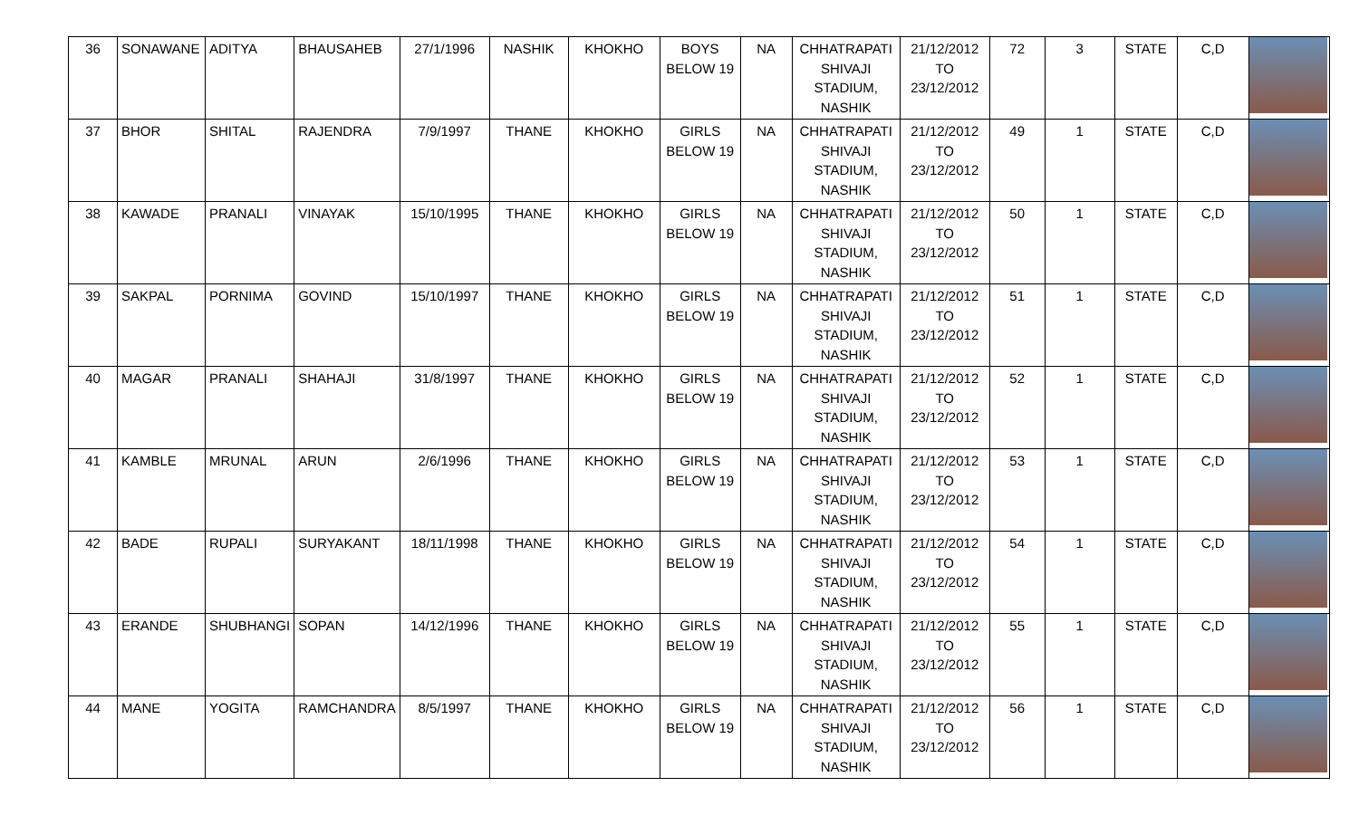| 36 | SONAWANE | ADITYA | BHAUSAHEB | 27/1/1996 | NASHIK | KHOKHO | BOYS BELOW 19 | NA | CHHATRAPATI SHIVAJI STADIUM, NASHIK | 21/12/2012 TO 23/12/2012 | 72 | 3 | STATE | C,D | |
| 37 | BHOR | SHITAL | RAJENDRA | 7/9/1997 | THANE | KHOKHO | GIRLS BELOW 19 | NA | CHHATRAPATI SHIVAJI STADIUM, NASHIK | 21/12/2012 TO 23/12/2012 | 49 | 1 | STATE | C,D | |
| 38 | KAWADE | PRANALI | VINAYAK | 15/10/1995 | THANE | KHOKHO | GIRLS BELOW 19 | NA | CHHATRAPATI SHIVAJI STADIUM, NASHIK | 21/12/2012 TO 23/12/2012 | 50 | 1 | STATE | C,D | |
| 39 | SAKPAL | PORNIMA | GOVIND | 15/10/1997 | THANE | KHOKHO | GIRLS BELOW 19 | NA | CHHATRAPATI SHIVAJI STADIUM, NASHIK | 21/12/2012 TO 23/12/2012 | 51 | 1 | STATE | C,D | |
| 40 | MAGAR | PRANALI | SHAHAJI | 31/8/1997 | THANE | KHOKHO | GIRLS BELOW 19 | NA | CHHATRAPATI SHIVAJI STADIUM, NASHIK | 21/12/2012 TO 23/12/2012 | 52 | 1 | STATE | C,D | |
| 41 | KAMBLE | MRUNAL | ARUN | 2/6/1996 | THANE | KHOKHO | GIRLS BELOW 19 | NA | CHHATRAPATI SHIVAJI STADIUM, NASHIK | 21/12/2012 TO 23/12/2012 | 53 | 1 | STATE | C,D | |
| 42 | BADE | RUPALI | SURYAKANT | 18/11/1998 | THANE | KHOKHO | GIRLS BELOW 19 | NA | CHHATRAPATI SHIVAJI STADIUM, NASHIK | 21/12/2012 TO 23/12/2012 | 54 | 1 | STATE | C,D | |
| 43 | ERANDE | SHUBHANGI | SOPAN | 14/12/1996 | THANE | KHOKHO | GIRLS BELOW 19 | NA | CHHATRAPATI SHIVAJI STADIUM, NASHIK | 21/12/2012 TO 23/12/2012 | 55 | 1 | STATE | C,D | |
| 44 | MANE | YOGITA | RAMCHANDRA | 8/5/1997 | THANE | KHOKHO | GIRLS BELOW 19 | NA | CHHATRAPATI SHIVAJI STADIUM, NASHIK | 21/12/2012 TO 23/12/2012 | 56 | 1 | STATE | C,D | |